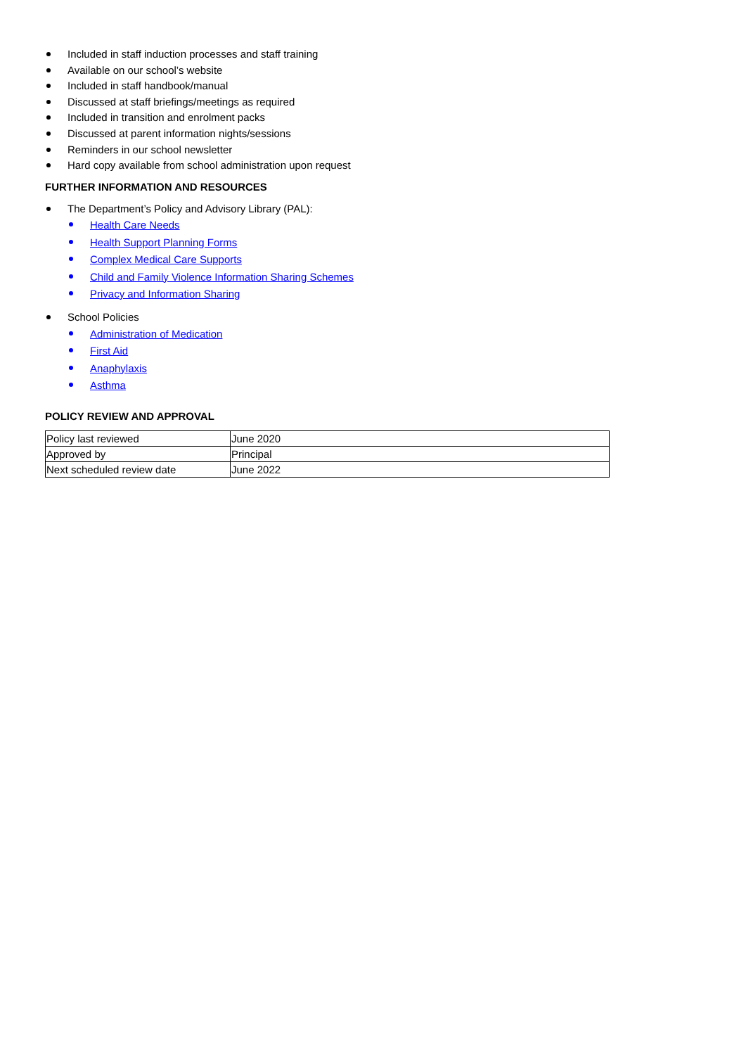Included in staff induction processes and staff training
Available on our school’s website
Included in staff handbook/manual
Discussed at staff briefings/meetings as required
Included in transition and enrolment packs
Discussed at parent information nights/sessions
Reminders in our school newsletter
Hard copy available from school administration upon request
FURTHER INFORMATION AND RESOURCES
The Department’s Policy and Advisory Library (PAL):
Health Care Needs
Health Support Planning Forms
Complex Medical Care Supports
Child and Family Violence Information Sharing Schemes
Privacy and Information Sharing
School Policies
Administration of Medication
First Aid
Anaphylaxis
Asthma
POLICY REVIEW AND APPROVAL
| Policy last reviewed | June 2020 |
| Approved by | Principal |
| Next scheduled review date | June 2022 |